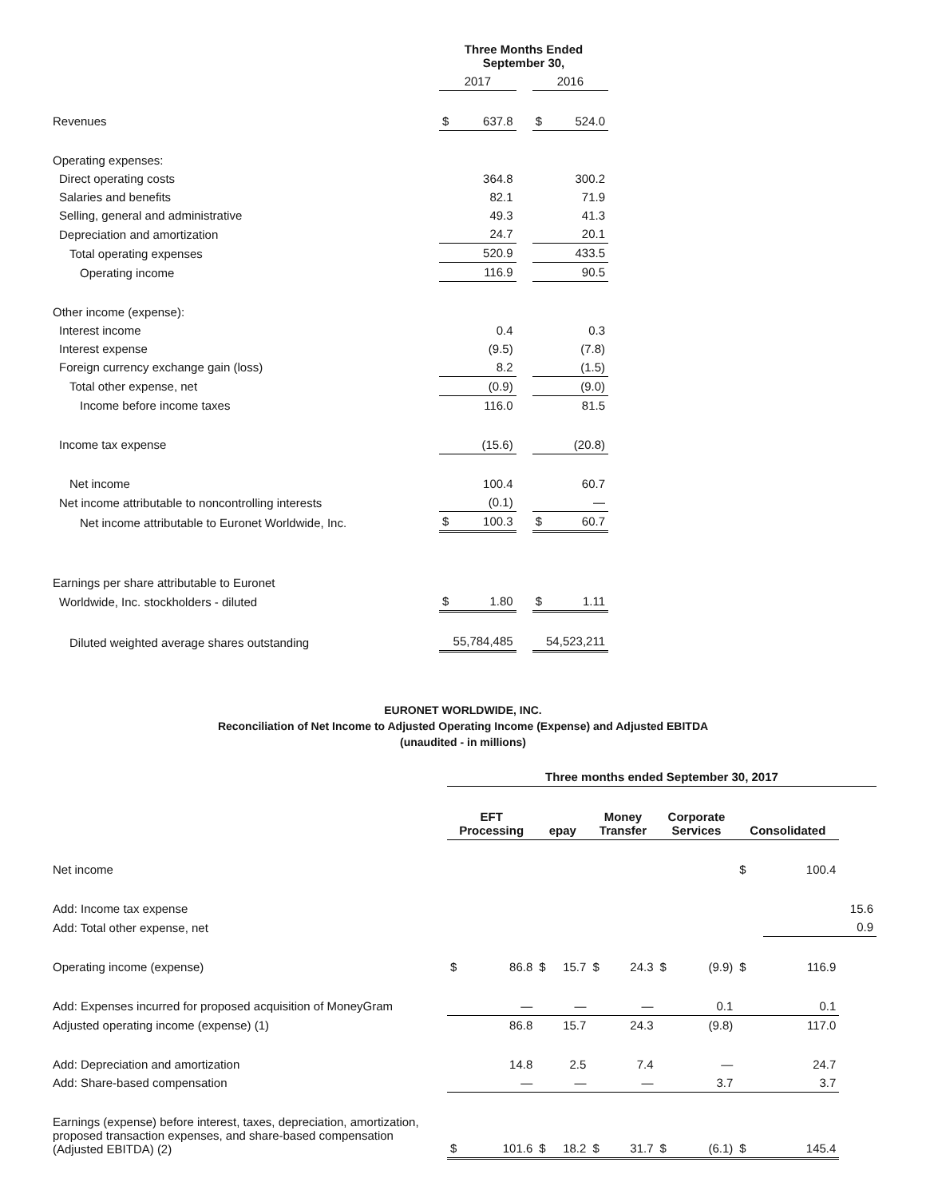| | Three Months Ended September 30, | | | | |
| --- | --- | --- | --- | --- | --- |
| | 2017 | | | 2016 | |
| Revenues | $ | 637.8 | | $ | 524.0 |
| Operating expenses: | | | | | |
| Direct operating costs | | 364.8 | | | 300.2 |
| Salaries and benefits | | 82.1 | | | 71.9 |
| Selling, general and administrative | | 49.3 | | | 41.3 |
| Depreciation and amortization | | 24.7 | | | 20.1 |
| Total operating expenses | | 520.9 | | | 433.5 |
| Operating income | | 116.9 | | | 90.5 |
| Other income (expense): | | | | | |
| Interest income | | 0.4 | | | 0.3 |
| Interest expense | | (9.5) | | | (7.8) |
| Foreign currency exchange gain (loss) | | 8.2 | | | (1.5) |
| Total other expense, net | | (0.9) | | | (9.0) |
| Income before income taxes | | 116.0 | | | 81.5 |
| Income tax expense | | (15.6) | | | (20.8) |
| Net income | | 100.4 | | | 60.7 |
| Net income attributable to noncontrolling interests | | (0.1) | | | — |
| Net income attributable to Euronet Worldwide, Inc. | $ | 100.3 | | $ | 60.7 |
| Earnings per share attributable to Euronet | | | | | |
| Worldwide, Inc. stockholders - diluted | $ | 1.80 | | $ | 1.11 |
| Diluted weighted average shares outstanding | 55,784,485 | | | 54,523,211 | |
EURONET WORLDWIDE, INC.
Reconciliation of Net Income to Adjusted Operating Income (Expense) and Adjusted EBITDA
(unaudited - in millions)
| | Three months ended September 30, 2017 | | | | | | | | | | |
| | EFT Processing | | epay | | Money Transfer | | Corporate Services | | Consolidated | | |
| Net income | | | | | | | | | $ | 100.4 | |
| Add: Income tax expense | | | | | | | | | | | 15.6 |
| Add: Total other expense, net | | | | | | | | | | | 0.9 |
| Operating income (expense) | $ | 86.8 | $ | 15.7 | $ | 24.3 | $ | (9.9) | $ | 116.9 | |
| Add: Expenses incurred for proposed acquisition of MoneyGram | | — | | — | | — | | 0.1 | | 0.1 | |
| Adjusted operating income (expense) (1) | | 86.8 | | 15.7 | | 24.3 | | (9.8) | | 117.0 | |
| Add: Depreciation and amortization | | 14.8 | | 2.5 | | 7.4 | | — | | 24.7 | |
| Add: Share-based compensation | | — | | — | | — | | 3.7 | | 3.7 | |
| Earnings (expense) before interest, taxes, depreciation, amortization, proposed transaction expenses, and share-based compensation (Adjusted EBITDA) (2) | $ | 101.6 | $ | 18.2 | $ | 31.7 | $ | (6.1) | $ | 145.4 | |